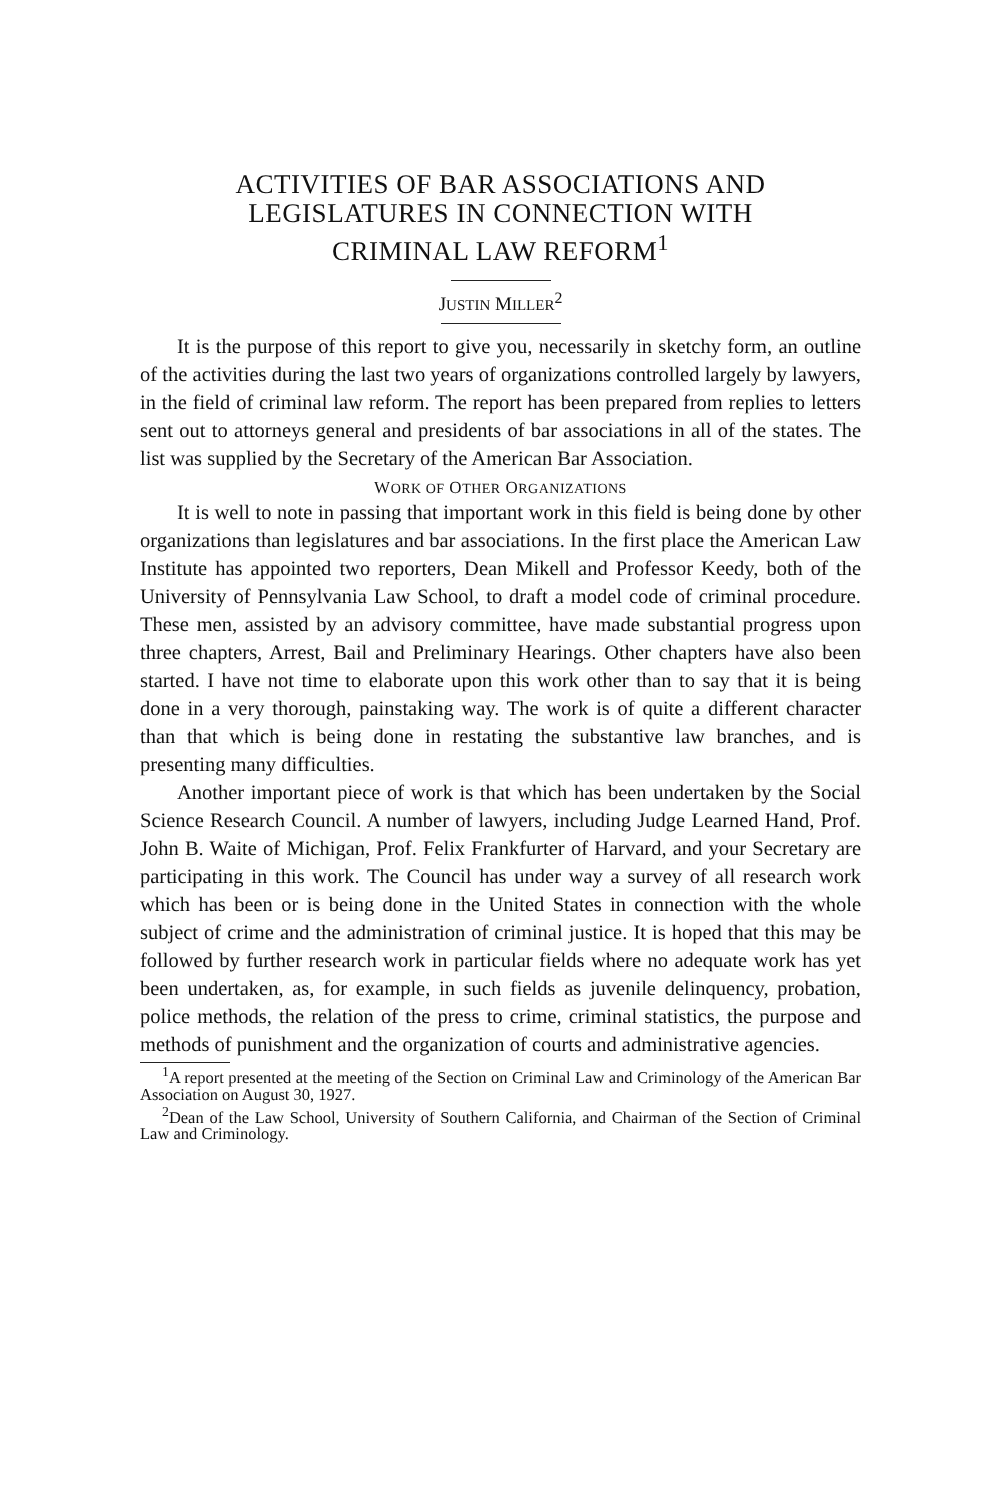ACTIVITIES OF BAR ASSOCIATIONS AND
LEGISLATURES IN CONNECTION WITH
CRIMINAL LAW REFORM<sup>1</sup>
JUSTIN MILLER<sup>2</sup>
It is the purpose of this report to give you, necessarily in sketchy form, an outline of the activities during the last two years of organizations controlled largely by lawyers, in the field of criminal law reform. The report has been prepared from replies to letters sent out to attorneys general and presidents of bar associations in all of the states. The list was supplied by the Secretary of the American Bar Association.
WORK OF OTHER ORGANIZATIONS
It is well to note in passing that important work in this field is being done by other organizations than legislatures and bar associations. In the first place the American Law Institute has appointed two reporters, Dean Mikell and Professor Keedy, both of the University of Pennsylvania Law School, to draft a model code of criminal procedure. These men, assisted by an advisory committee, have made substantial progress upon three chapters, Arrest, Bail and Preliminary Hearings. Other chapters have also been started. I have not time to elaborate upon this work other than to say that it is being done in a very thorough, painstaking way. The work is of quite a different character than that which is being done in restating the substantive law branches, and is presenting many difficulties.
Another important piece of work is that which has been undertaken by the Social Science Research Council. A number of lawyers, including Judge Learned Hand, Prof. John B. Waite of Michigan, Prof. Felix Frankfurter of Harvard, and your Secretary are participating in this work. The Council has under way a survey of all research work which has been or is being done in the United States in connection with the whole subject of crime and the administration of criminal justice. It is hoped that this may be followed by further research work in particular fields where no adequate work has yet been undertaken, as, for example, in such fields as juvenile delinquency, probation, police methods, the relation of the press to crime, criminal statistics, the purpose and methods of punishment and the organization of courts and administrative agencies.
<sup>1</sup> A report presented at the meeting of the Section on Criminal Law and Criminology of the American Bar Association on August 30, 1927.
<sup>2</sup> Dean of the Law School, University of Southern California, and Chairman of the Section of Criminal Law and Criminology.